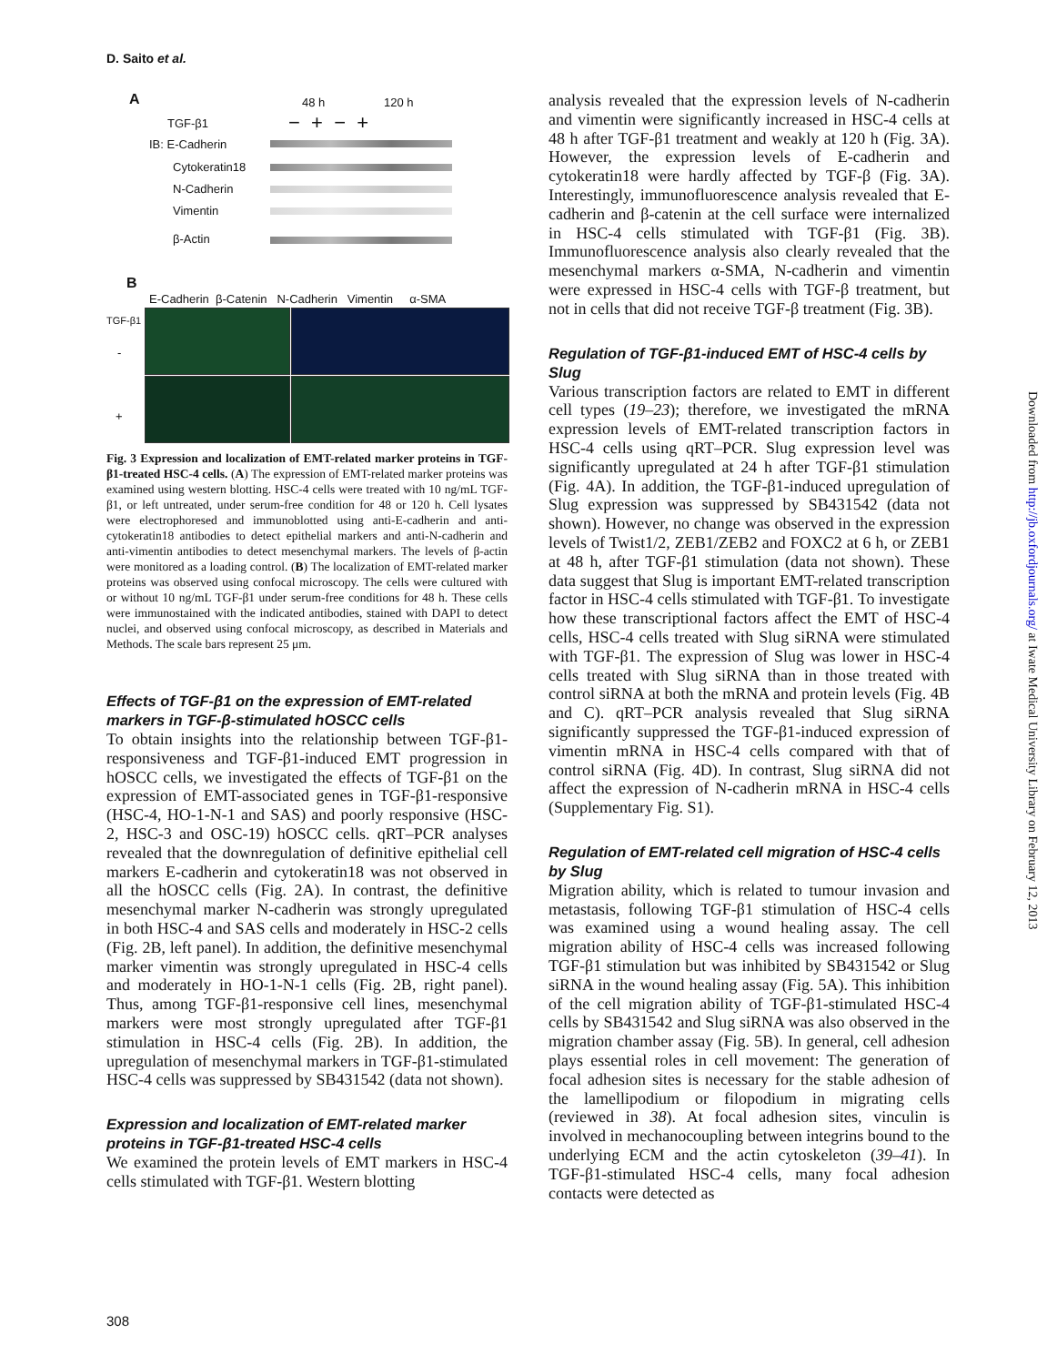D. Saito et al.
A 48 h 120 h
TGF-β1 − + − +
IB: E-Cadherin
Cytokeratin18
N-Cadherin
Vimentin
β-Actin
B
E-Cadherin β-Catenin N-Cadherin Vimentin α-SMA
TGF-β1
-
+
Fig. 3 Expression and localization of EMT-related marker proteins in TGF-β1-treated HSC-4 cells. (A) The expression of EMT-related marker proteins was examined using western blotting. HSC-4 cells were treated with 10 ng/mL TGF-β1, or left untreated, under serum-free condition for 48 or 120 h. Cell lysates were electrophoresed and immunoblotted using anti-E-cadherin and anti-cytokeratin18 antibodies to detect epithelial markers and anti-N-cadherin and anti-vimentin antibodies to detect mesenchymal markers. The levels of β-actin were monitored as a loading control. (B) The localization of EMT-related marker proteins was observed using confocal microscopy. The cells were cultured with or without 10 ng/mL TGF-β1 under serum-free conditions for 48 h. These cells were immunostained with the indicated antibodies, stained with DAPI to detect nuclei, and observed using confocal microscopy, as described in Materials and Methods. The scale bars represent 25 μm.
Effects of TGF-β1 on the expression of EMT-related markers in TGF-β-stimulated hOSCC cells
To obtain insights into the relationship between TGF-β1-responsiveness and TGF-β1-induced EMT progression in hOSCC cells, we investigated the effects of TGF-β1 on the expression of EMT-associated genes in TGF-β1-responsive (HSC-4, HO-1-N-1 and SAS) and poorly responsive (HSC-2, HSC-3 and OSC-19) hOSCC cells. qRT–PCR analyses revealed that the downregulation of definitive epithelial cell markers E-cadherin and cytokeratin18 was not observed in all the hOSCC cells (Fig. 2A). In contrast, the definitive mesenchymal marker N-cadherin was strongly upregulated in both HSC-4 and SAS cells and moderately in HSC-2 cells (Fig. 2B, left panel). In addition, the definitive mesenchymal marker vimentin was strongly upregulated in HSC-4 cells and moderately in HO-1-N-1 cells (Fig. 2B, right panel). Thus, among TGF-β1-responsive cell lines, mesenchymal markers were most strongly upregulated after TGF-β1 stimulation in HSC-4 cells (Fig. 2B). In addition, the upregulation of mesenchymal markers in TGF-β1-stimulated HSC-4 cells was suppressed by SB431542 (data not shown).
Expression and localization of EMT-related marker proteins in TGF-β1-treated HSC-4 cells
We examined the protein levels of EMT markers in HSC-4 cells stimulated with TGF-β1. Western blotting
analysis revealed that the expression levels of N-cadherin and vimentin were significantly increased in HSC-4 cells at 48 h after TGF-β1 treatment and weakly at 120 h (Fig. 3A). However, the expression levels of E-cadherin and cytokeratin18 were hardly affected by TGF-β (Fig. 3A). Interestingly, immunofluorescence analysis revealed that E-cadherin and β-catenin at the cell surface were internalized in HSC-4 cells stimulated with TGF-β1 (Fig. 3B). Immunofluorescence analysis also clearly revealed that the mesenchymal markers α-SMA, N-cadherin and vimentin were expressed in HSC-4 cells with TGF-β treatment, but not in cells that did not receive TGF-β treatment (Fig. 3B).
Regulation of TGF-β1-induced EMT of HSC-4 cells by Slug
Various transcription factors are related to EMT in different cell types (19–23); therefore, we investigated the mRNA expression levels of EMT-related transcription factors in HSC-4 cells using qRT–PCR. Slug expression level was significantly upregulated at 24 h after TGF-β1 stimulation (Fig. 4A). In addition, the TGF-β1-induced upregulation of Slug expression was suppressed by SB431542 (data not shown). However, no change was observed in the expression levels of Twist1/2, ZEB1/ZEB2 and FOXC2 at 6 h, or ZEB1 at 48 h, after TGF-β1 stimulation (data not shown). These data suggest that Slug is important EMT-related transcription factor in HSC-4 cells stimulated with TGF-β1. To investigate how these transcriptional factors affect the EMT of HSC-4 cells, HSC-4 cells treated with Slug siRNA were stimulated with TGF-β1. The expression of Slug was lower in HSC-4 cells treated with Slug siRNA than in those treated with control siRNA at both the mRNA and protein levels (Fig. 4B and C). qRT–PCR analysis revealed that Slug siRNA significantly suppressed the TGF-β1-induced expression of vimentin mRNA in HSC-4 cells compared with that of control siRNA (Fig. 4D). In contrast, Slug siRNA did not affect the expression of N-cadherin mRNA in HSC-4 cells (Supplementary Fig. S1).
Regulation of EMT-related cell migration of HSC-4 cells by Slug
Migration ability, which is related to tumour invasion and metastasis, following TGF-β1 stimulation of HSC-4 cells was examined using a wound healing assay. The cell migration ability of HSC-4 cells was increased following TGF-β1 stimulation but was inhibited by SB431542 or Slug siRNA in the wound healing assay (Fig. 5A). This inhibition of the cell migration ability of TGF-β1-stimulated HSC-4 cells by SB431542 and Slug siRNA was also observed in the migration chamber assay (Fig. 5B). In general, cell adhesion plays essential roles in cell movement: The generation of focal adhesion sites is necessary for the stable adhesion of the lamellipodium or filopodium in migrating cells (reviewed in 38). At focal adhesion sites, vinculin is involved in mechanocoupling between integrins bound to the underlying ECM and the actin cytoskeleton (39–41). In TGF-β1-stimulated HSC-4 cells, many focal adhesion contacts were detected as
Downloaded from http://jb.oxfordjournals.org/ at Iwate Medical University Library on February 12, 2013
308